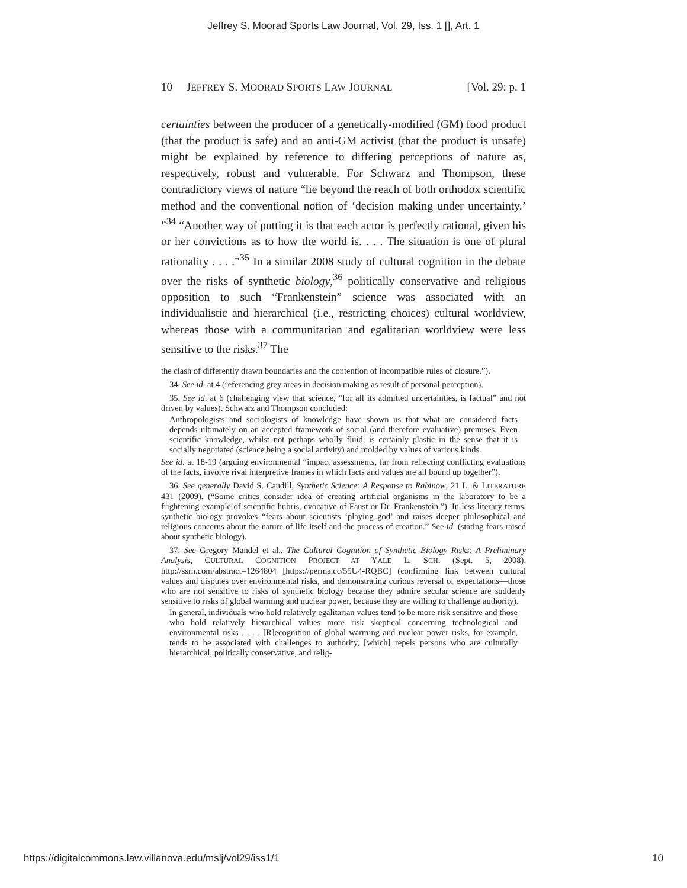Jeffrey S. Moorad Sports Law Journal, Vol. 29, Iss. 1 [], Art. 1
10 JEFFREY S. MOORAD SPORTS LAW JOURNAL [Vol. 29: p. 1
certainties between the producer of a genetically-modified (GM) food product (that the product is safe) and an anti-GM activist (that the product is unsafe) might be explained by reference to differing perceptions of nature as, respectively, robust and vulnerable. For Schwarz and Thompson, these contradictory views of nature “lie beyond the reach of both orthodox scientific method and the conventional notion of ‘decision making under uncertainty.’ ”<sup>34</sup> “Another way of putting it is that each actor is perfectly rational, given his or her convictions as to how the world is. . . . The situation is one of plural rationality . . . .”<sup>35</sup> In a similar 2008 study of cultural cognition in the debate over the risks of synthetic biology,<sup>36</sup> politically conservative and religious opposition to such “Frankenstein” science was associated with an individualistic and hierarchical (i.e., restricting choices) cultural worldview, whereas those with a communitarian and egalitarian worldview were less sensitive to the risks.<sup>37</sup> The
the clash of differently drawn boundaries and the contention of incompatible rules of closure.”).
34. See id. at 4 (referencing grey areas in decision making as result of personal perception).
35. See id. at 6 (challenging view that science, “for all its admitted uncertainties, is factual” and not driven by values). Schwarz and Thompson concluded:
Anthropologists and sociologists of knowledge have shown us that what are considered facts depends ultimately on an accepted framework of social (and therefore evaluative) premises. Even scientific knowledge, whilst not perhaps wholly fluid, is certainly plastic in the sense that it is socially negotiated (science being a social activity) and molded by values of various kinds.
See id. at 18-19 (arguing environmental “impact assessments, far from reflecting conflicting evaluations of the facts, involve rival interpretive frames in which facts and values are all bound up together”).
36. See generally David S. Caudill, Synthetic Science: A Response to Rabinow, 21 L. & LITERATURE 431 (2009). (“Some critics consider idea of creating artificial organisms in the laboratory to be a frightening example of scientific hubris, evocative of Faust or Dr. Frankenstein.”). In less literary terms, synthetic biology provokes “fears about scientists ‘playing god’ and raises deeper philosophical and religious concerns about the nature of life itself and the process of creation.” See id. (stating fears raised about synthetic biology).
37. See Gregory Mandel et al., The Cultural Cognition of Synthetic Biology Risks: A Preliminary Analysis, CULTURAL COGNITION PROJECT AT YALE L. SCH. (Sept. 5, 2008), http://ssrn.com/abstract=1264804 [https://perma.cc/55U4-RQBC] (confirming link between cultural values and disputes over environmental risks, and demonstrating curious reversal of expectations—those who are not sensitive to risks of synthetic biology because they admire secular science are suddenly sensitive to risks of global warming and nuclear power, because they are willing to challenge authority).
In general, individuals who hold relatively egalitarian values tend to be more risk sensitive and those who hold relatively hierarchical values more risk skeptical concerning technological and environmental risks . . . . [R]ecognition of global warming and nuclear power risks, for example, tends to be associated with challenges to authority, [which] repels persons who are culturally hierarchical, politically conservative, and relig-
https://digitalcommons.law.villanova.edu/mslj/vol29/iss1/1 10